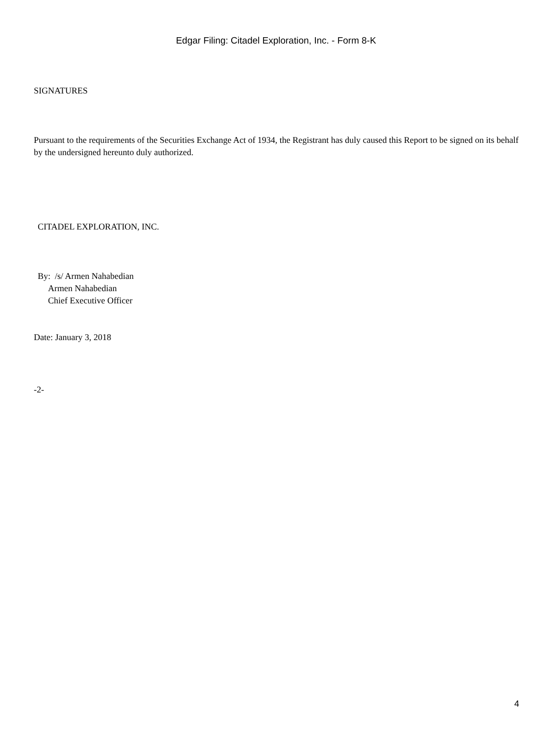Edgar Filing: Citadel Exploration, Inc. - Form 8-K
SIGNATURES
Pursuant to the requirements of the Securities Exchange Act of 1934, the Registrant has duly caused this Report to be signed on its behalf by the undersigned hereunto duly authorized.
CITADEL EXPLORATION, INC.
By: /s/ Armen Nahabedian
Armen Nahabedian
Chief Executive Officer
Date: January 3, 2018
-2-
4